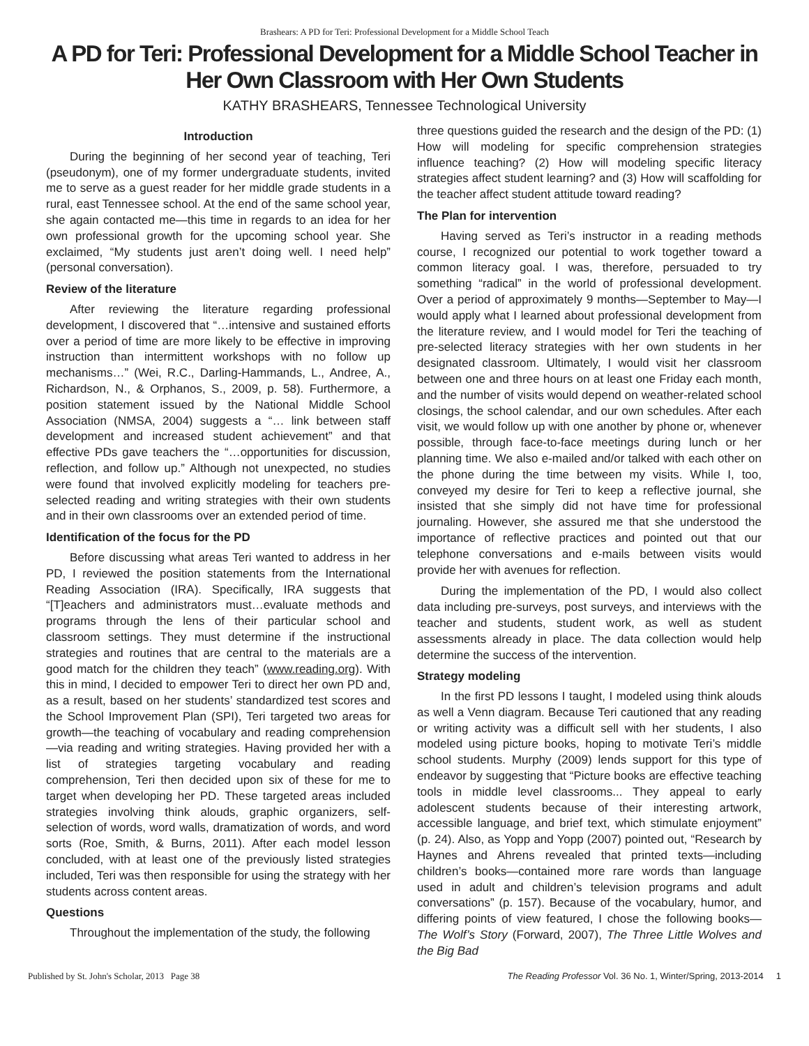Brashears: A PD for Teri: Professional Development for a Middle School Teach
A PD for Teri: Professional Development for a Middle School Teacher in Her Own Classroom with Her Own Students
KATHY BRASHEARS, Tennessee Technological University
Introduction
During the beginning of her second year of teaching, Teri (pseudonym), one of my former undergraduate students, invited me to serve as a guest reader for her middle grade students in a rural, east Tennessee school. At the end of the same school year, she again contacted me—this time in regards to an idea for her own professional growth for the upcoming school year. She exclaimed, “My students just aren’t doing well. I need help” (personal conversation).
Review of the literature
After reviewing the literature regarding professional development, I discovered that “…intensive and sustained efforts over a period of time are more likely to be effective in improving instruction than intermittent workshops with no follow up mechanisms…” (Wei, R.C., Darling-Hammands, L., Andree, A., Richardson, N., & Orphanos, S., 2009, p. 58). Furthermore, a position statement issued by the National Middle School Association (NMSA, 2004) suggests a “… link between staff development and increased student achievement” and that effective PDs gave teachers the “…opportunities for discussion, reflection, and follow up.” Although not unexpected, no studies were found that involved explicitly modeling for teachers pre-selected reading and writing strategies with their own students and in their own classrooms over an extended period of time.
Identification of the focus for the PD
Before discussing what areas Teri wanted to address in her PD, I reviewed the position statements from the International Reading Association (IRA). Specifically, IRA suggests that “[T]eachers and administrators must…evaluate methods and programs through the lens of their particular school and classroom settings. They must determine if the instructional strategies and routines that are central to the materials are a good match for the children they teach” (www.reading.org). With this in mind, I decided to empower Teri to direct her own PD and, as a result, based on her students’ standardized test scores and the School Improvement Plan (SPI), Teri targeted two areas for growth—the teaching of vocabulary and reading comprehension—via reading and writing strategies. Having provided her with a list of strategies targeting vocabulary and reading comprehension, Teri then decided upon six of these for me to target when developing her PD. These targeted areas included strategies involving think alouds, graphic organizers, self-selection of words, word walls, dramatization of words, and word sorts (Roe, Smith, & Burns, 2011). After each model lesson concluded, with at least one of the previously listed strategies included, Teri was then responsible for using the strategy with her students across content areas.
Questions
Throughout the implementation of the study, the following
three questions guided the research and the design of the PD: (1) How will modeling for specific comprehension strategies influence teaching? (2) How will modeling specific literacy strategies affect student learning? and (3) How will scaffolding for the teacher affect student attitude toward reading?
The Plan for intervention
Having served as Teri’s instructor in a reading methods course, I recognized our potential to work together toward a common literacy goal. I was, therefore, persuaded to try something “radical” in the world of professional development. Over a period of approximately 9 months—September to May—I would apply what I learned about professional development from the literature review, and I would model for Teri the teaching of pre-selected literacy strategies with her own students in her designated classroom. Ultimately, I would visit her classroom between one and three hours on at least one Friday each month, and the number of visits would depend on weather-related school closings, the school calendar, and our own schedules. After each visit, we would follow up with one another by phone or, whenever possible, through face-to-face meetings during lunch or her planning time. We also e-mailed and/or talked with each other on the phone during the time between my visits. While I, too, conveyed my desire for Teri to keep a reflective journal, she insisted that she simply did not have time for professional journaling. However, she assured me that she understood the importance of reflective practices and pointed out that our telephone conversations and e-mails between visits would provide her with avenues for reflection.
During the implementation of the PD, I would also collect data including pre-surveys, post surveys, and interviews with the teacher and students, student work, as well as student assessments already in place. The data collection would help determine the success of the intervention.
Strategy modeling
In the first PD lessons I taught, I modeled using think alouds as well a Venn diagram. Because Teri cautioned that any reading or writing activity was a difficult sell with her students, I also modeled using picture books, hoping to motivate Teri’s middle school students. Murphy (2009) lends support for this type of endeavor by suggesting that “Picture books are effective teaching tools in middle level classrooms... They appeal to early adolescent students because of their interesting artwork, accessible language, and brief text, which stimulate enjoyment” (p. 24). Also, as Yopp and Yopp (2007) pointed out, “Research by Haynes and Ahrens revealed that printed texts—including children’s books—contained more rare words than language used in adult and children’s television programs and adult conversations” (p. 157). Because of the vocabulary, humor, and differing points of view featured, I chose the following books—The Wolf’s Story (Forward, 2007), The Three Little Wolves and the Big Bad
Published by St. John's Scholar, 2013 Page 38 The Reading Professor Vol. 36 No. 1, Winter/Spring, 2013-2014 1